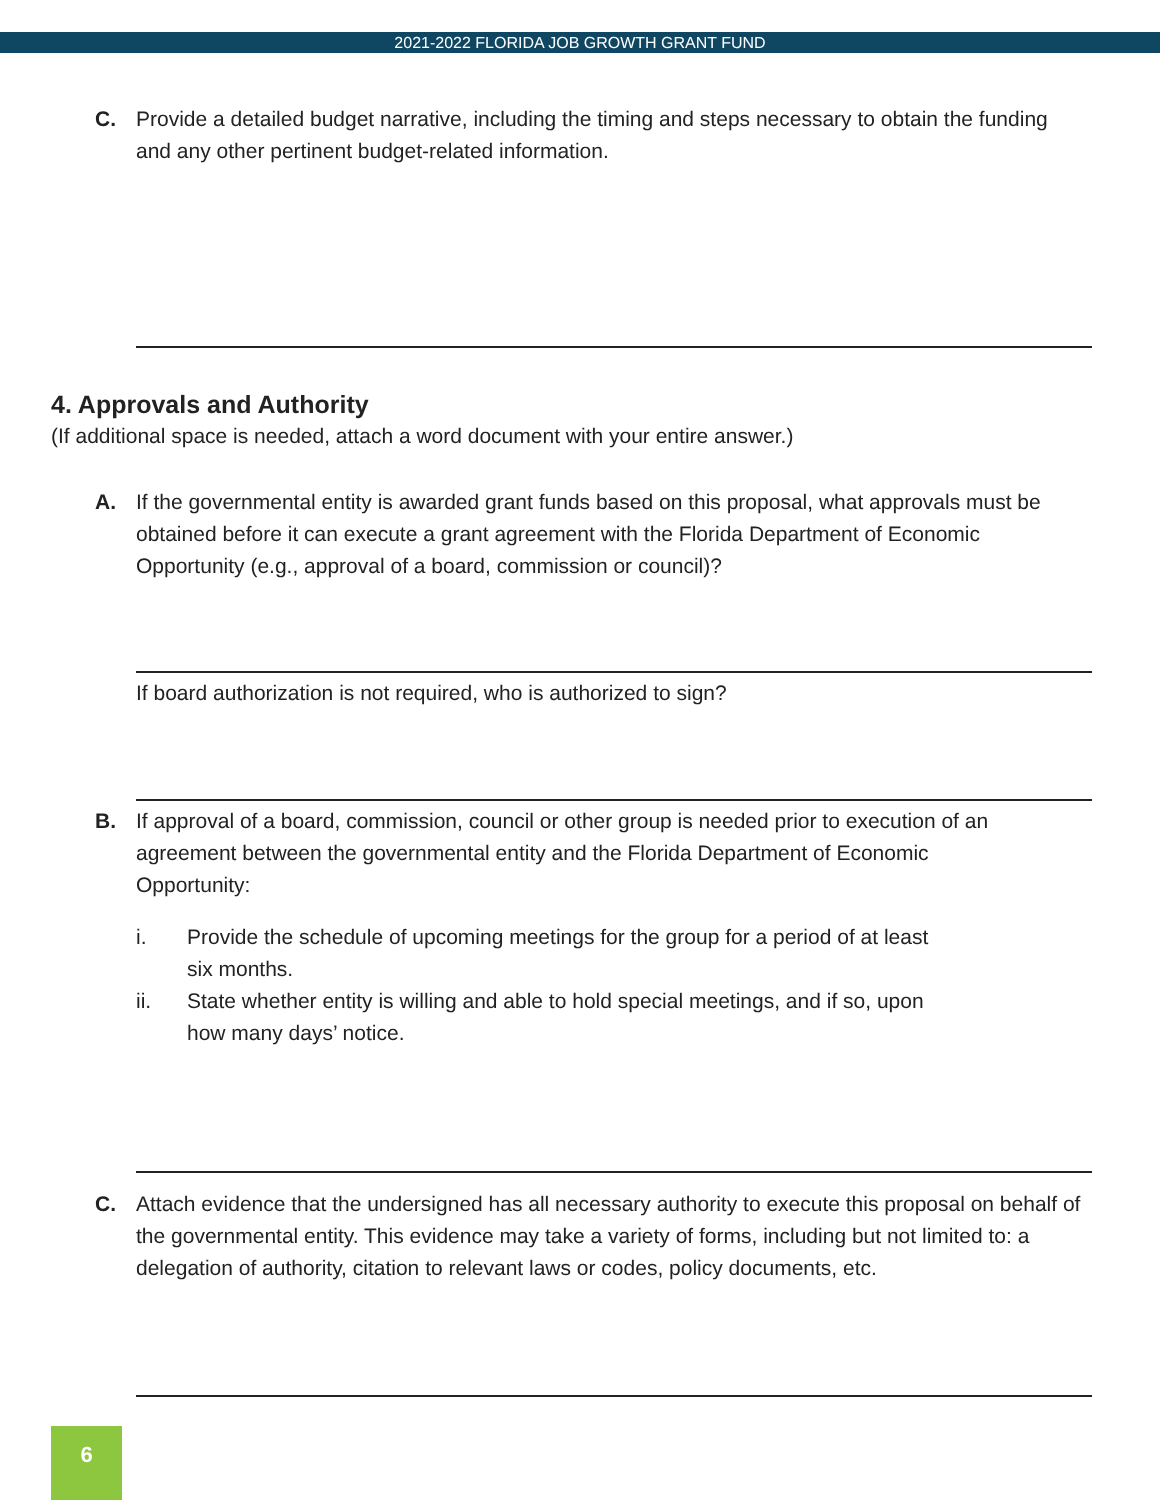2021-2022 FLORIDA JOB GROWTH GRANT FUND
C. Provide a detailed budget narrative, including the timing and steps necessary to obtain the funding and any other pertinent budget-related information.
4. Approvals and Authority
(If additional space is needed, attach a word document with your entire answer.)
A. If the governmental entity is awarded grant funds based on this proposal, what approvals must be obtained before it can execute a grant agreement with the Florida Department of Economic Opportunity (e.g., approval of a board, commission or council)?
If board authorization is not required, who is authorized to sign?
B. If approval of a board, commission, council or other group is needed prior to execution of an agreement between the governmental entity and the Florida Department of Economic Opportunity:
i. Provide the schedule of upcoming meetings for the group for a period of at least six months.
ii. State whether entity is willing and able to hold special meetings, and if so, upon how many days’ notice.
C. Attach evidence that the undersigned has all necessary authority to execute this proposal on behalf of the governmental entity. This evidence may take a variety of forms, including but not limited to: a delegation of authority, citation to relevant laws or codes, policy documents, etc.
6